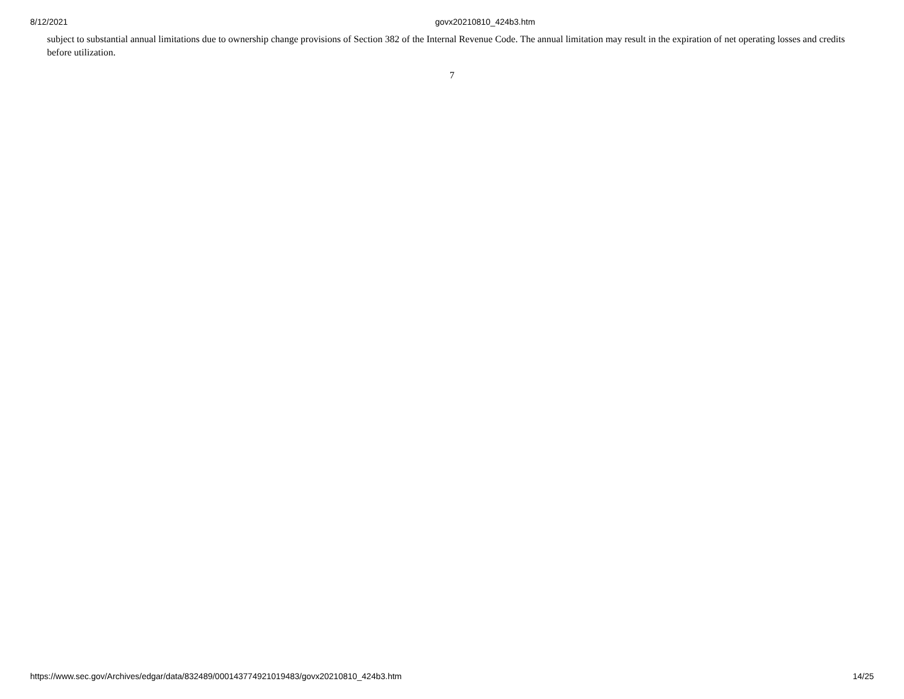8/12/2021 govx20210810_424b3.htm
subject to substantial annual limitations due to ownership change provisions of Section 382 of the Internal Revenue Code. The annual limitation may result in the expiration of net operating losses and credits before utilization.
7
https://www.sec.gov/Archives/edgar/data/832489/000143774921019483/govx20210810_424b3.htm 14/25